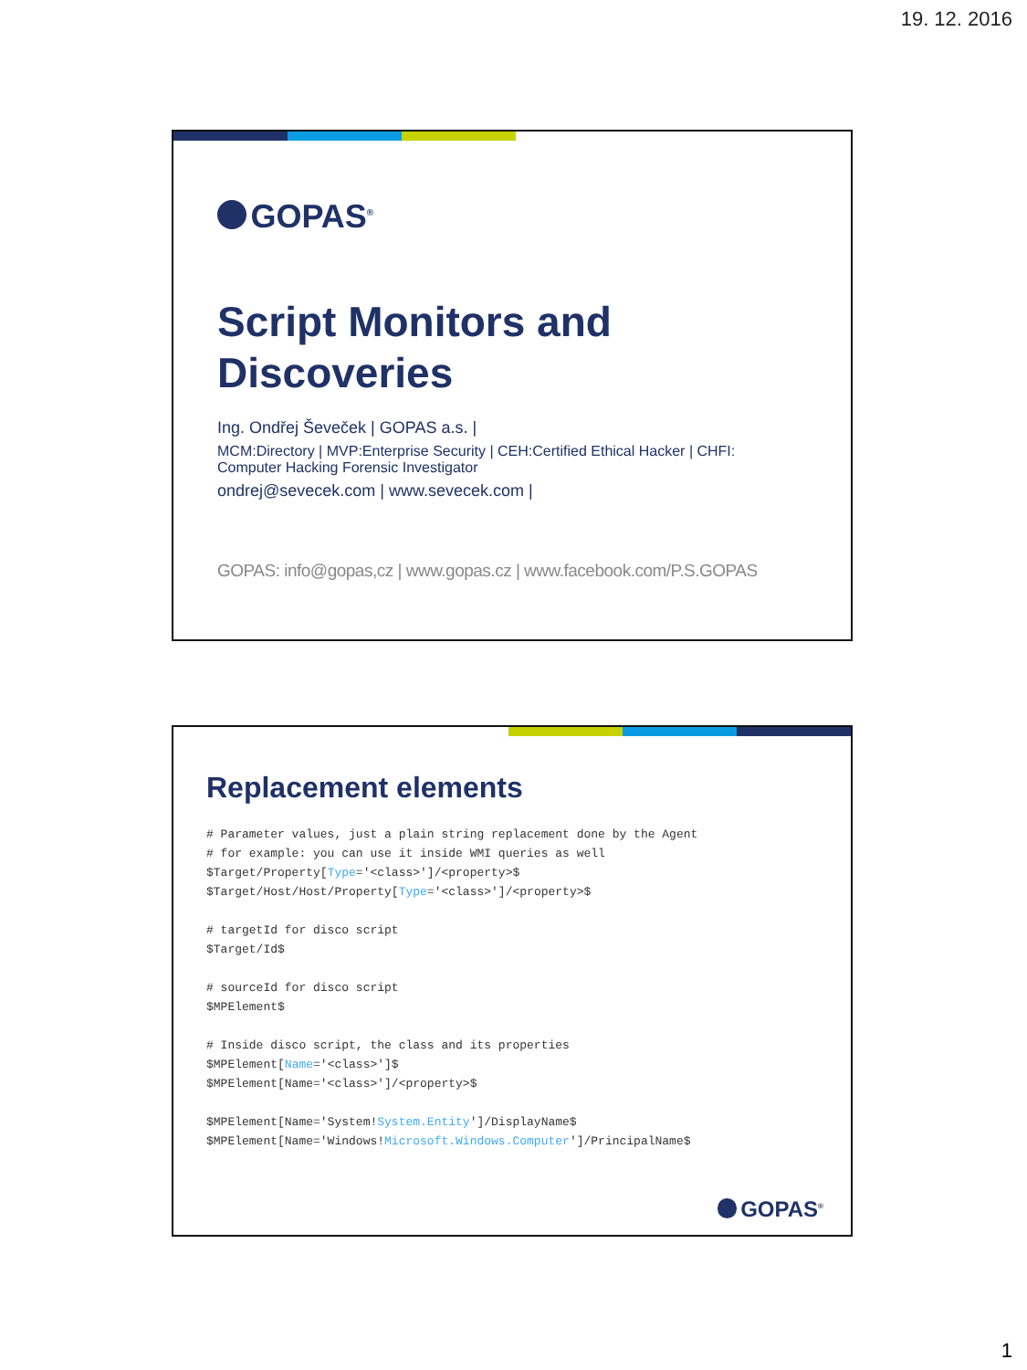19. 12. 2016
GOPAS<sup>®</sup>
Script Monitors and
Discoveries
Ing. Ondřej Ševeček | GOPAS a.s. |
MCM:Directory | MVP:Enterprise Security | CEH:Certified Ethical Hacker | CHFI: Computer Hacking Forensic Investigator
ondrej@sevecek.com | www.sevecek.com |
GOPAS: info@gopas,cz | www.gopas.cz | www.facebook.com/P.S.GOPAS
Replacement elements
# Parameter values, just a plain string replacement done by the Agent
# for example: you can use it inside WMI queries as well
$Target/Property[Type='<class>']/<property>$
$Target/Host/Host/Property[Type='<class>']/<property>$

# targetId for disco script
$Target/Id$

# sourceId for disco script
$MPElement$

# Inside disco script, the class and its properties
$MPElement[Name='<class>']$
$MPElement[Name='<class>']/<property>$

$MPElement[Name='System!System.Entity']/DisplayName$
$MPElement[Name='Windows!Microsoft.Windows.Computer']/PrincipalName$
GOPAS<sup>®</sup>
1